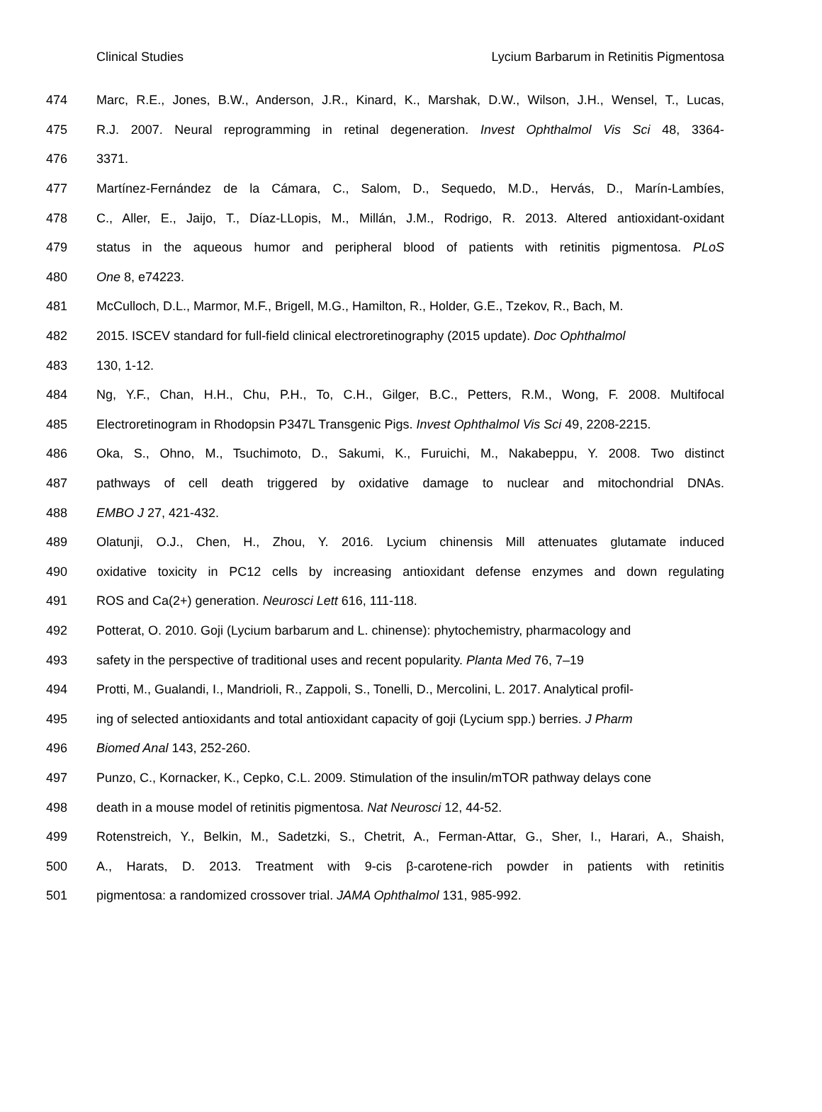Clinical Studies Lycium Barbarum in Retinitis Pigmentosa
474 Marc, R.E., Jones, B.W., Anderson, J.R., Kinard, K., Marshak, D.W., Wilson, J.H., Wensel, T., Lucas,
475 R.J. 2007. Neural reprogramming in retinal degeneration. Invest Ophthalmol Vis Sci 48, 3364-
476 3371.
477 Martínez-Fernández de la Cámara, C., Salom, D., Sequedo, M.D., Hervás, D., Marín-Lambíes,
478 C., Aller, E., Jaijo, T., Díaz-LLopis, M., Millán, J.M., Rodrigo, R. 2013. Altered antioxidant-oxidant
479 status in the aqueous humor and peripheral blood of patients with retinitis pigmentosa. PLoS
480 One 8, e74223.
481 McCulloch, D.L., Marmor, M.F., Brigell, M.G., Hamilton, R., Holder, G.E., Tzekov, R., Bach, M.
482 2015. ISCEV standard for full-field clinical electroretinography (2015 update). Doc Ophthalmol
483 130, 1-12.
484 Ng, Y.F., Chan, H.H., Chu, P.H., To, C.H., Gilger, B.C., Petters, R.M., Wong, F. 2008. Multifocal
485 Electroretinogram in Rhodopsin P347L Transgenic Pigs. Invest Ophthalmol Vis Sci 49, 2208-2215.
486 Oka, S., Ohno, M., Tsuchimoto, D., Sakumi, K., Furuichi, M., Nakabeppu, Y. 2008. Two distinct
487 pathways of cell death triggered by oxidative damage to nuclear and mitochondrial DNAs.
488 EMBO J 27, 421-432.
489 Olatunji, O.J., Chen, H., Zhou, Y. 2016. Lycium chinensis Mill attenuates glutamate induced
490 oxidative toxicity in PC12 cells by increasing antioxidant defense enzymes and down regulating
491 ROS and Ca(2+) generation. Neurosci Lett 616, 111-118.
492 Potterat, O. 2010. Goji (Lycium barbarum and L. chinense): phytochemistry, pharmacology and
493 safety in the perspective of traditional uses and recent popularity. Planta Med 76, 7–19
494 Protti, M., Gualandi, I., Mandrioli, R., Zappoli, S., Tonelli, D., Mercolini, L. 2017. Analytical profil-
495 ing of selected antioxidants and total antioxidant capacity of goji (Lycium spp.) berries. J Pharm
496 Biomed Anal 143, 252-260.
497 Punzo, C., Kornacker, K., Cepko, C.L. 2009. Stimulation of the insulin/mTOR pathway delays cone
498 death in a mouse model of retinitis pigmentosa. Nat Neurosci 12, 44-52.
499 Rotenstreich, Y., Belkin, M., Sadetzki, S., Chetrit, A., Ferman-Attar, G., Sher, I., Harari, A., Shaish,
500 A., Harats, D. 2013. Treatment with 9-cis β-carotene-rich powder in patients with retinitis
501 pigmentosa: a randomized crossover trial. JAMA Ophthalmol 131, 985-992.